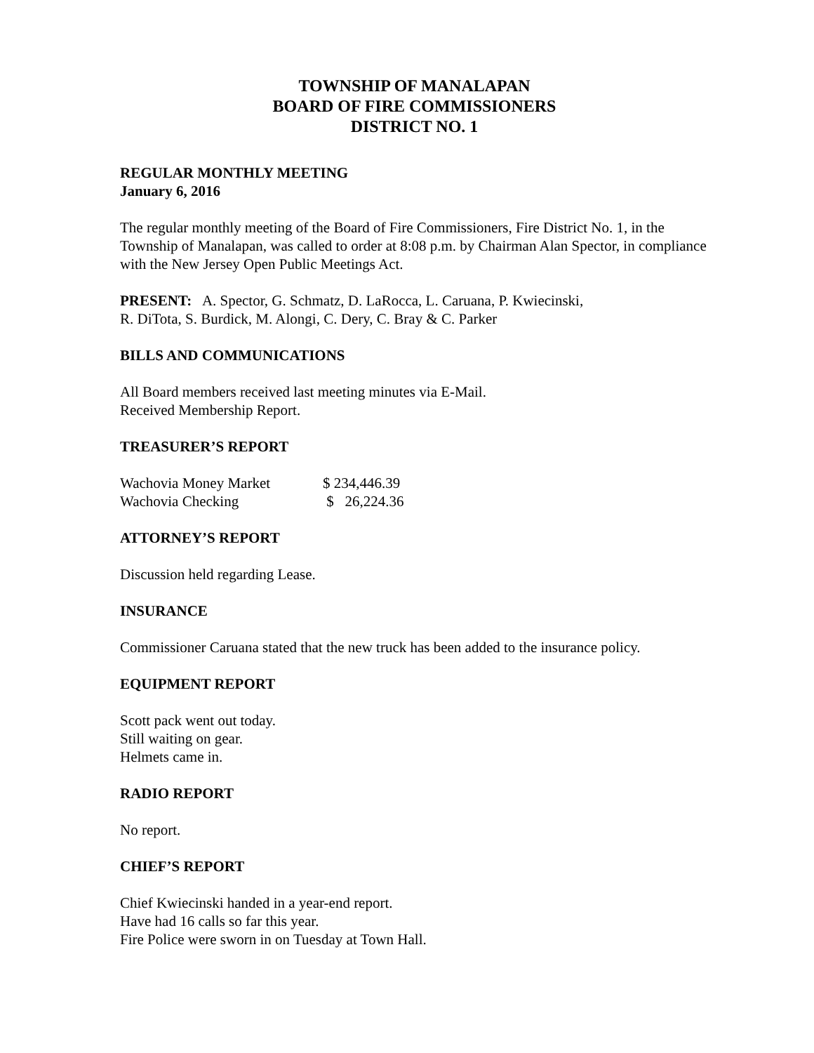TOWNSHIP OF MANALAPAN
BOARD OF FIRE COMMISSIONERS
DISTRICT NO. 1
REGULAR MONTHLY MEETING
January 6, 2016
The regular monthly meeting of the Board of Fire Commissioners, Fire District No. 1, in the Township of Manalapan, was called to order at 8:08 p.m. by Chairman Alan Spector, in compliance with the New Jersey Open Public Meetings Act.
PRESENT: A. Spector, G. Schmatz, D. LaRocca, L. Caruana, P. Kwiecinski,
R. DiTota, S. Burdick, M. Alongi, C. Dery, C. Bray & C. Parker
BILLS AND COMMUNICATIONS
All Board members received last meeting minutes via E-Mail.
Received Membership Report.
TREASURER’S REPORT
| Wachovia Money Market | $ 234,446.39 |
| Wachovia Checking | $ 26,224.36 |
ATTORNEY’S REPORT
Discussion held regarding Lease.
INSURANCE
Commissioner Caruana stated that the new truck has been added to the insurance policy.
EQUIPMENT REPORT
Scott pack went out today.
Still waiting on gear.
Helmets came in.
RADIO REPORT
No report.
CHIEF’S REPORT
Chief Kwiecinski handed in a year-end report.
Have had 16 calls so far this year.
Fire Police were sworn in on Tuesday at Town Hall.